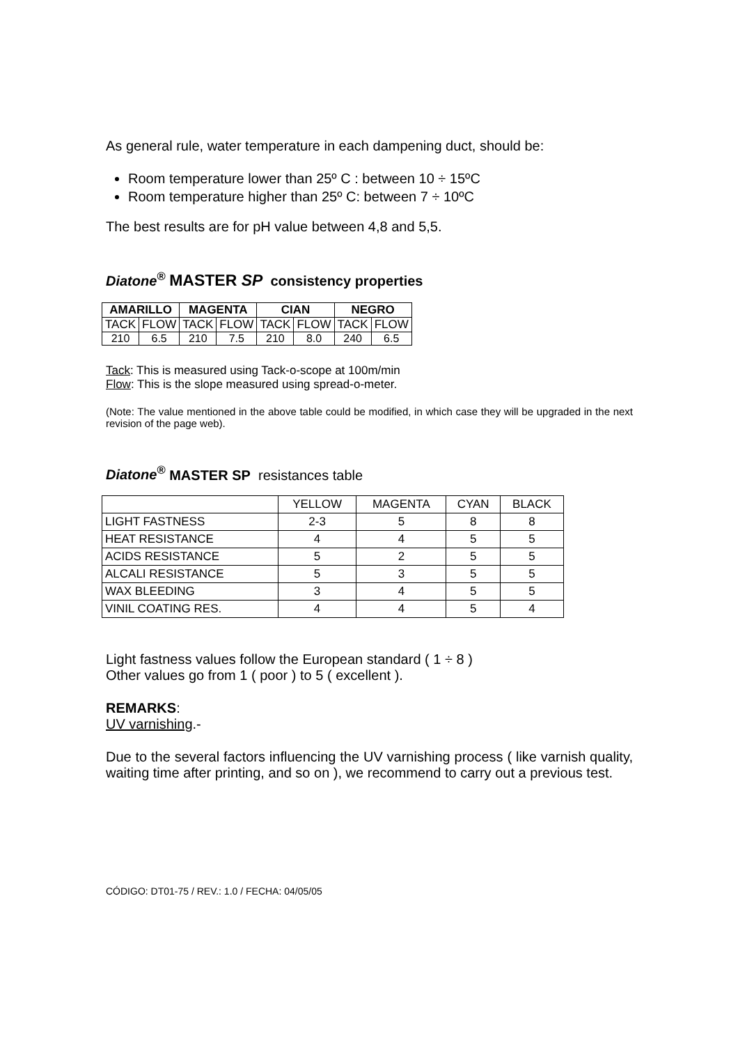As general rule, water temperature in each dampening duct, should be:
Room temperature lower than 25º C : between 10 ÷ 15ºC
Room temperature higher than 25º C: between 7 ÷ 10ºC
The best results are for pH value between 4,8 and 5,5.
Diatone<sup>®</sup> MASTER SP consistency properties
| AMARILLO | | MAGENTA | | CIAN | | NEGRO | |
| --- | --- | --- | --- | --- | --- | --- | --- |
| TACK | FLOW | TACK | FLOW | TACK | FLOW | TACK | FLOW |
| 210 | 6.5 | 210 | 7.5 | 210 | 8.0 | 240 | 6.5 |
Tack: This is measured using Tack-o-scope at 100m/min
Flow: This is the slope measured using spread-o-meter.
(Note: The value mentioned in the above table could be modified, in which case they will be upgraded in the next revision of the page web).
Diatone<sup>®</sup> MASTER SP resistances table
| | YELLOW | MAGENTA | CYAN | BLACK |
| LIGHT FASTNESS | 2-3 | 5 | 8 | 8 |
| HEAT RESISTANCE | 4 | 4 | 5 | 5 |
| ACIDS RESISTANCE | 5 | 2 | 5 | 5 |
| ALCALI RESISTANCE | 5 | 3 | 5 | 5 |
| WAX BLEEDING | 3 | 4 | 5 | 5 |
| VINIL COATING RES. | 4 | 4 | 5 | 4 |
Light fastness values follow the European standard ( 1 ÷ 8 )
Other values go from 1 ( poor ) to 5 ( excellent ).
REMARKS:
UV varnishing.-
Due to the several factors influencing the UV varnishing process ( like varnish quality, waiting time after printing, and so on ), we recommend to carry out a previous test.
CÓDIGO: DT01-75 / REV.: 1.0 / FECHA: 04/05/05